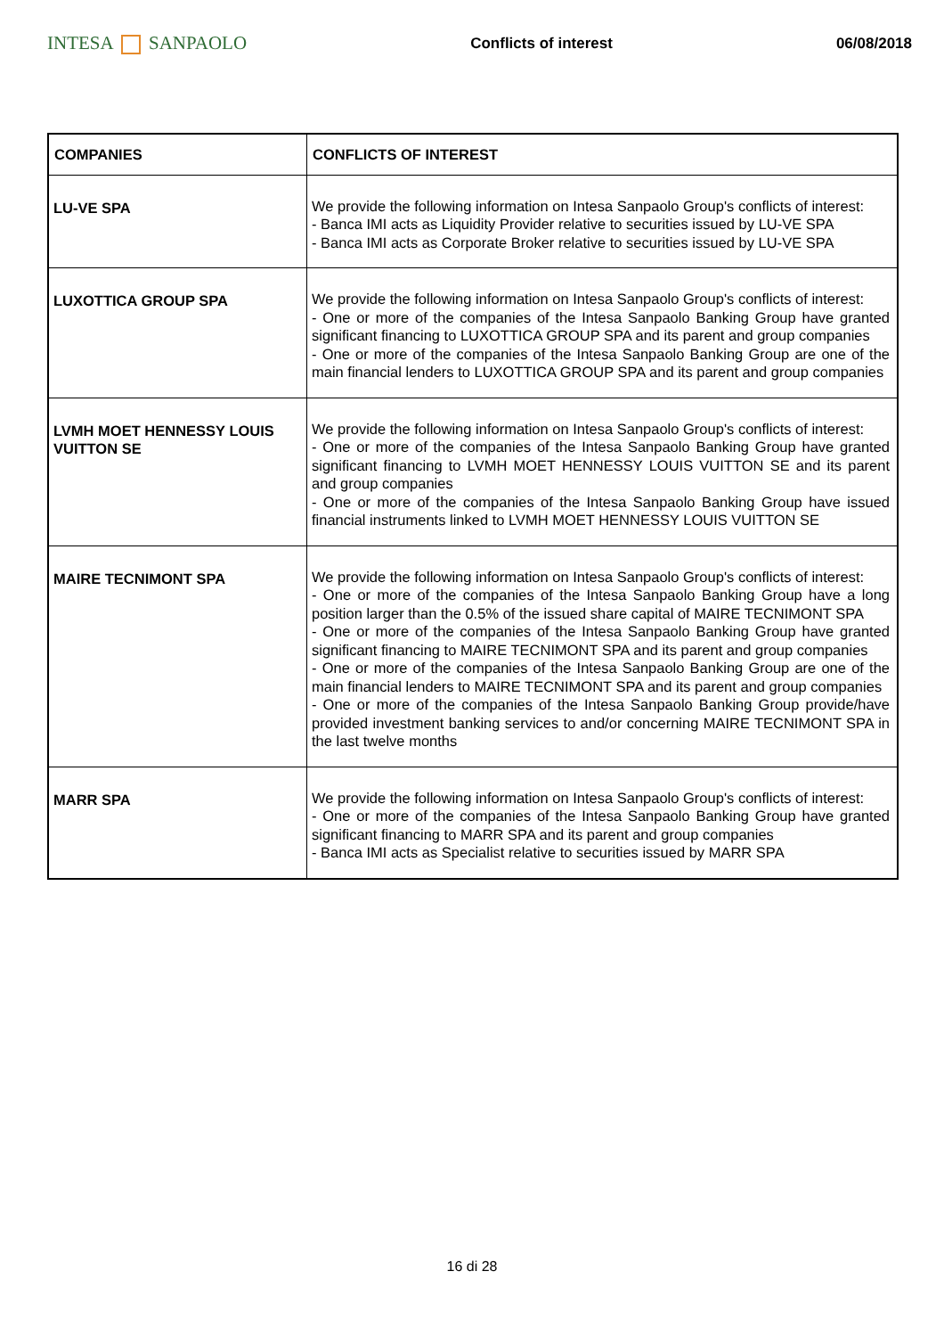INTESA SANPAOLO
Conflicts of interest 06/08/2018
| COMPANIES | CONFLICTS OF INTEREST |
| --- | --- |
| LU-VE SPA | We provide the following information on Intesa Sanpaolo Group's conflicts of interest: - Banca IMI acts as Liquidity Provider relative to securities issued by LU-VE SPA - Banca IMI acts as Corporate Broker relative to securities issued by LU-VE SPA |
| LUXOTTICA GROUP SPA | We provide the following information on Intesa Sanpaolo Group's conflicts of interest: - One or more of the companies of the Intesa Sanpaolo Banking Group have granted significant financing to LUXOTTICA GROUP SPA and its parent and group companies - One or more of the companies of the Intesa Sanpaolo Banking Group are one of the main financial lenders to LUXOTTICA GROUP SPA and its parent and group companies |
| LVMH MOET HENNESSY LOUIS VUITTON SE | We provide the following information on Intesa Sanpaolo Group's conflicts of interest: - One or more of the companies of the Intesa Sanpaolo Banking Group have granted significant financing to LVMH MOET HENNESSY LOUIS VUITTON SE and its parent and group companies - One or more of the companies of the Intesa Sanpaolo Banking Group have issued financial instruments linked to LVMH MOET HENNESSY LOUIS VUITTON SE |
| MAIRE TECNIMONT SPA | We provide the following information on Intesa Sanpaolo Group's conflicts of interest: - One or more of the companies of the Intesa Sanpaolo Banking Group have a long position larger than the 0.5% of the issued share capital of MAIRE TECNIMONT SPA - One or more of the companies of the Intesa Sanpaolo Banking Group have granted significant financing to MAIRE TECNIMONT SPA and its parent and group companies - One or more of the companies of the Intesa Sanpaolo Banking Group are one of the main financial lenders to MAIRE TECNIMONT SPA and its parent and group companies - One or more of the companies of the Intesa Sanpaolo Banking Group provide/have provided investment banking services to and/or concerning MAIRE TECNIMONT SPA in the last twelve months |
| MARR SPA | We provide the following information on Intesa Sanpaolo Group's conflicts of interest: - One or more of the companies of the Intesa Sanpaolo Banking Group have granted significant financing to MARR SPA and its parent and group companies - Banca IMI acts as Specialist relative to securities issued by MARR SPA |
16 di 28